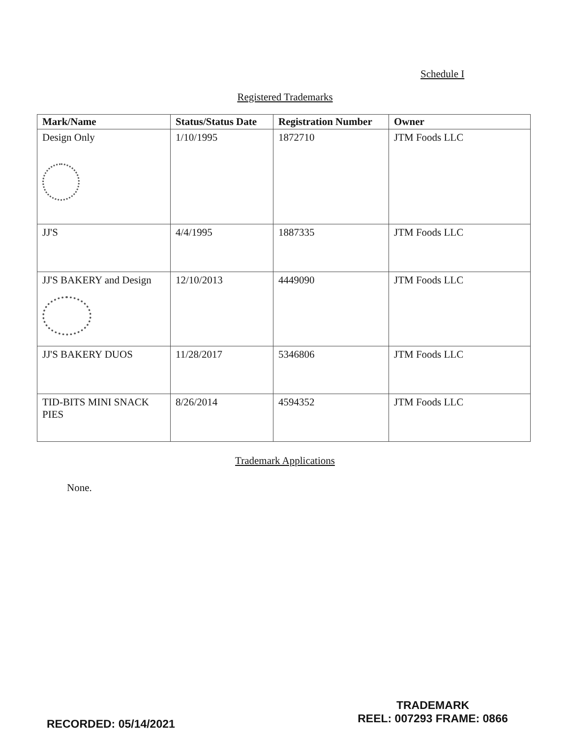Schedule I
Registered Trademarks
| Mark/Name | Status/Status Date | Registration Number | Owner |
| --- | --- | --- | --- |
| Design Only | 1/10/1995 | 1872710 | JTM Foods LLC |
| JJ'S | 4/4/1995 | 1887335 | JTM Foods LLC |
| JJ'S BAKERY and Design | 12/10/2013 | 4449090 | JTM Foods LLC |
| JJ'S BAKERY DUOS | 11/28/2017 | 5346806 | JTM Foods LLC |
| TID-BITS MINI SNACK PIES | 8/26/2014 | 4594352 | JTM Foods LLC |
Trademark Applications
None.
RECORDED: 05/14/2021
TRADEMARK
REEL: 007293 FRAME: 0866